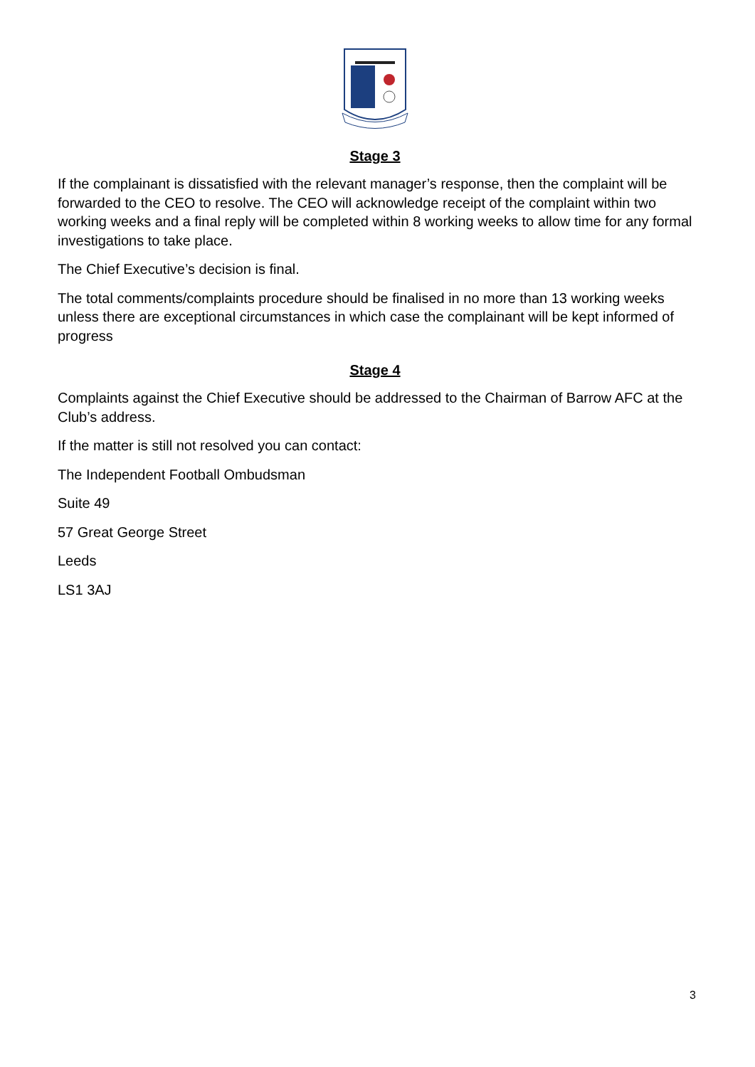Stage 3
If the complainant is dissatisfied with the relevant manager’s response, then the complaint will be forwarded to the CEO to resolve. The CEO will acknowledge receipt of the complaint within two working weeks and a final reply will be completed within 8 working weeks to allow time for any formal investigations to take place.
The Chief Executive’s decision is final.
The total comments/complaints procedure should be finalised in no more than 13 working weeks unless there are exceptional circumstances in which case the complainant will be kept informed of progress
Stage 4
Complaints against the Chief Executive should be addressed to the Chairman of Barrow AFC at the Club’s address.
If the matter is still not resolved you can contact:
The Independent Football Ombudsman
Suite 49
57 Great George Street
Leeds
LS1 3AJ
3